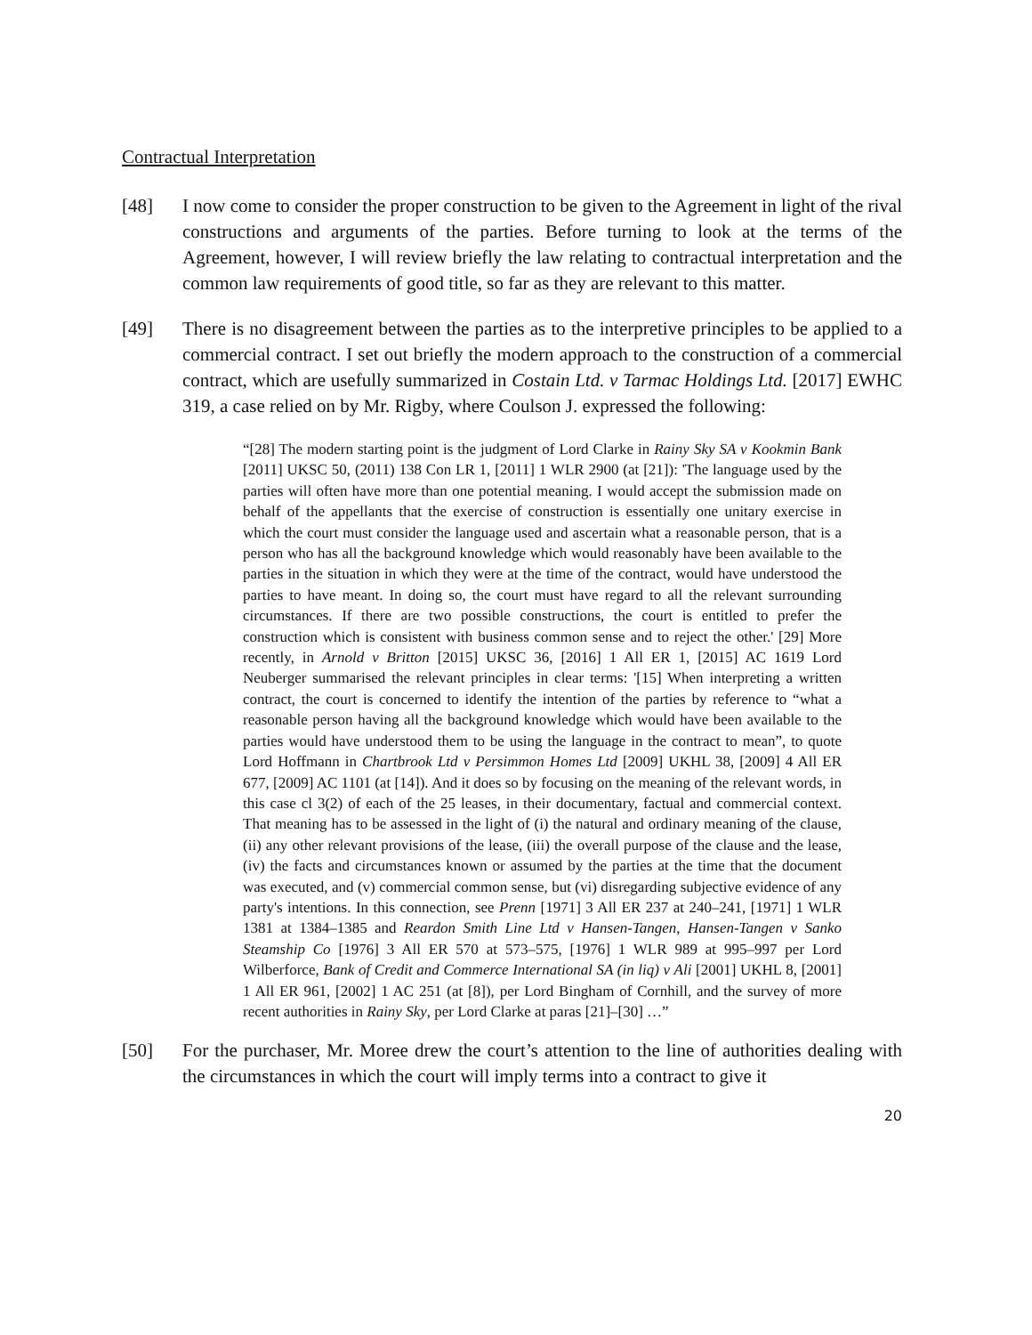Contractual Interpretation
[48] I now come to consider the proper construction to be given to the Agreement in light of the rival constructions and arguments of the parties. Before turning to look at the terms of the Agreement, however, I will review briefly the law relating to contractual interpretation and the common law requirements of good title, so far as they are relevant to this matter.
[49] There is no disagreement between the parties as to the interpretive principles to be applied to a commercial contract. I set out briefly the modern approach to the construction of a commercial contract, which are usefully summarized in Costain Ltd. v Tarmac Holdings Ltd. [2017] EWHC 319, a case relied on by Mr. Rigby, where Coulson J. expressed the following:
“[28] The modern starting point is the judgment of Lord Clarke in Rainy Sky SA v Kookmin Bank [2011] UKSC 50, (2011) 138 Con LR 1, [2011] 1 WLR 2900 (at [21]): 'The language used by the parties will often have more than one potential meaning. I would accept the submission made on behalf of the appellants that the exercise of construction is essentially one unitary exercise in which the court must consider the language used and ascertain what a reasonable person, that is a person who has all the background knowledge which would reasonably have been available to the parties in the situation in which they were at the time of the contract, would have understood the parties to have meant. In doing so, the court must have regard to all the relevant surrounding circumstances. If there are two possible constructions, the court is entitled to prefer the construction which is consistent with business common sense and to reject the other.' [29] More recently, in Arnold v Britton [2015] UKSC 36, [2016] 1 All ER 1, [2015] AC 1619 Lord Neuberger summarised the relevant principles in clear terms: '[15] When interpreting a written contract, the court is concerned to identify the intention of the parties by reference to “what a reasonable person having all the background knowledge which would have been available to the parties would have understood them to be using the language in the contract to mean”, to quote Lord Hoffmann in Chartbrook Ltd v Persimmon Homes Ltd [2009] UKHL 38, [2009] 4 All ER 677, [2009] AC 1101 (at [14]). And it does so by focusing on the meaning of the relevant words, in this case cl 3(2) of each of the 25 leases, in their documentary, factual and commercial context. That meaning has to be assessed in the light of (i) the natural and ordinary meaning of the clause, (ii) any other relevant provisions of the lease, (iii) the overall purpose of the clause and the lease, (iv) the facts and circumstances known or assumed by the parties at the time that the document was executed, and (v) commercial common sense, but (vi) disregarding subjective evidence of any party's intentions. In this connection, see Prenn [1971] 3 All ER 237 at 240–241, [1971] 1 WLR 1381 at 1384–1385 and Reardon Smith Line Ltd v Hansen-Tangen, Hansen-Tangen v Sanko Steamship Co [1976] 3 All ER 570 at 573–575, [1976] 1 WLR 989 at 995–997 per Lord Wilberforce, Bank of Credit and Commerce International SA (in liq) v Ali [2001] UKHL 8, [2001] 1 All ER 961, [2002] 1 AC 251 (at [8]), per Lord Bingham of Cornhill, and the survey of more recent authorities in Rainy Sky, per Lord Clarke at paras [21]–[30] …”
[50] For the purchaser, Mr. Moree drew the court’s attention to the line of authorities dealing with the circumstances in which the court will imply terms into a contract to give it
20